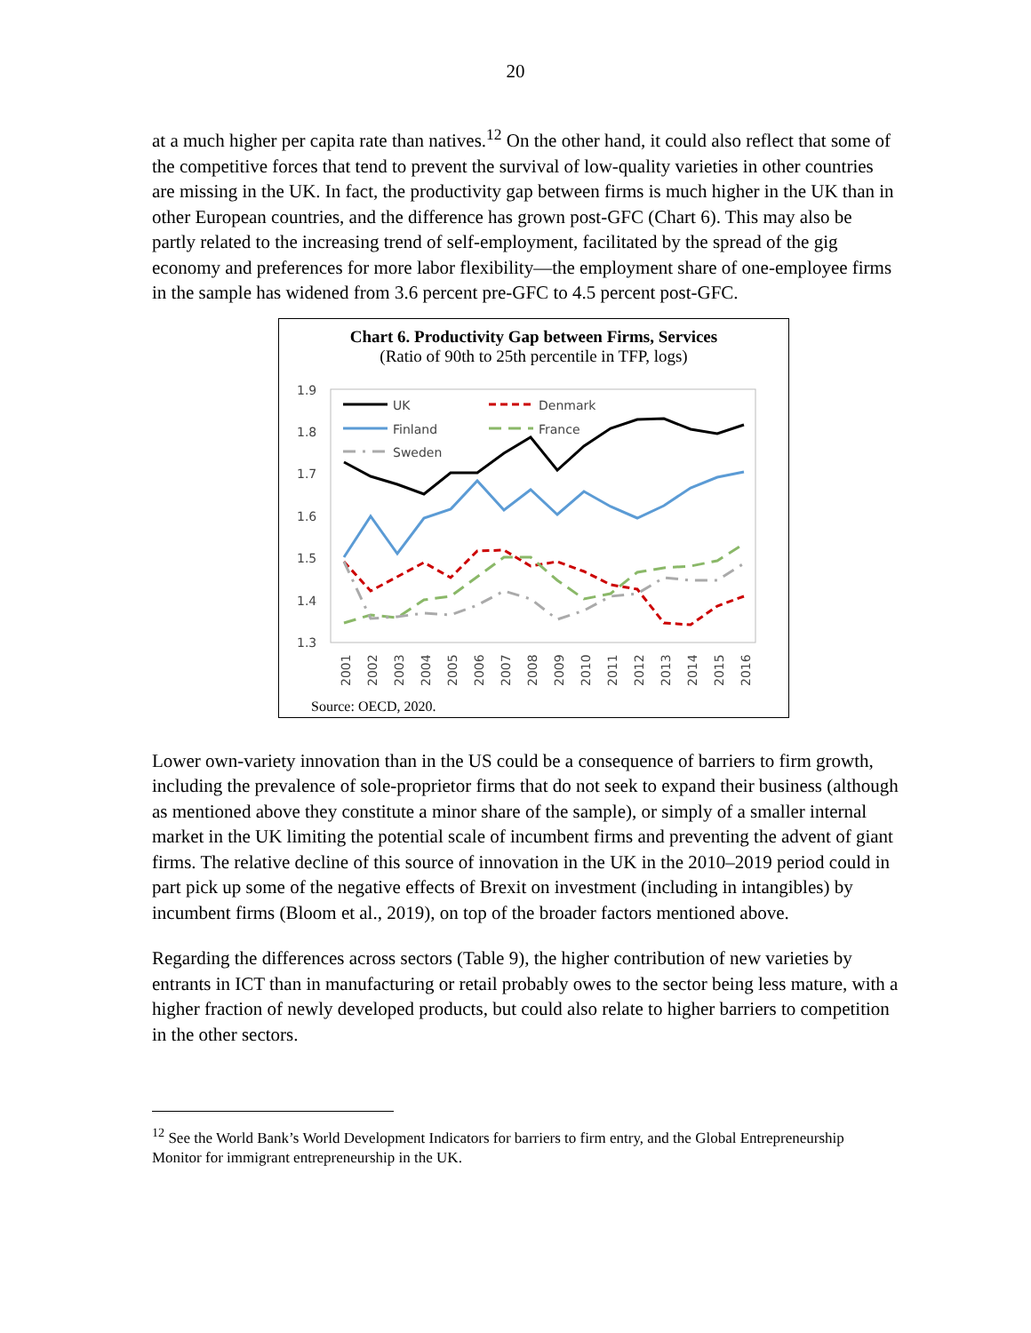20
at a much higher per capita rate than natives.<sup>12</sup> On the other hand, it could also reflect that some of the competitive forces that tend to prevent the survival of low-quality varieties in other countries are missing in the UK. In fact, the productivity gap between firms is much higher in the UK than in other European countries, and the difference has grown post-GFC (Chart 6). This may also be partly related to the increasing trend of self-employment, facilitated by the spread of the gig economy and preferences for more labor flexibility—the employment share of one-employee firms in the sample has widened from 3.6 percent pre-GFC to 4.5 percent post-GFC.
Chart 6. Productivity Gap between Firms, Services
(Ratio of 90th to 25th percentile in TFP, logs)
1.9
1.8
1.7
1.6
1.5
1.4
1.3
UK
Denmark
Finland
France
Sweden
2001
2002
2003
2004
2005
2006
2007
2008
2009
2010
2011
2012
2013
2014
2015
2016
Source: OECD, 2020.
Lower own-variety innovation than in the US could be a consequence of barriers to firm growth, including the prevalence of sole-proprietor firms that do not seek to expand their business (although as mentioned above they constitute a minor share of the sample), or simply of a smaller internal market in the UK limiting the potential scale of incumbent firms and preventing the advent of giant firms. The relative decline of this source of innovation in the UK in the 2010–2019 period could in part pick up some of the negative effects of Brexit on investment (including in intangibles) by incumbent firms (Bloom et al., 2019), on top of the broader factors mentioned above.
Regarding the differences across sectors (Table 9), the higher contribution of new varieties by entrants in ICT than in manufacturing or retail probably owes to the sector being less mature, with a higher fraction of newly developed products, but could also relate to higher barriers to competition in the other sectors.
<sup>12</sup> See the World Bank’s World Development Indicators for barriers to firm entry, and the Global Entrepreneurship Monitor for immigrant entrepreneurship in the UK.